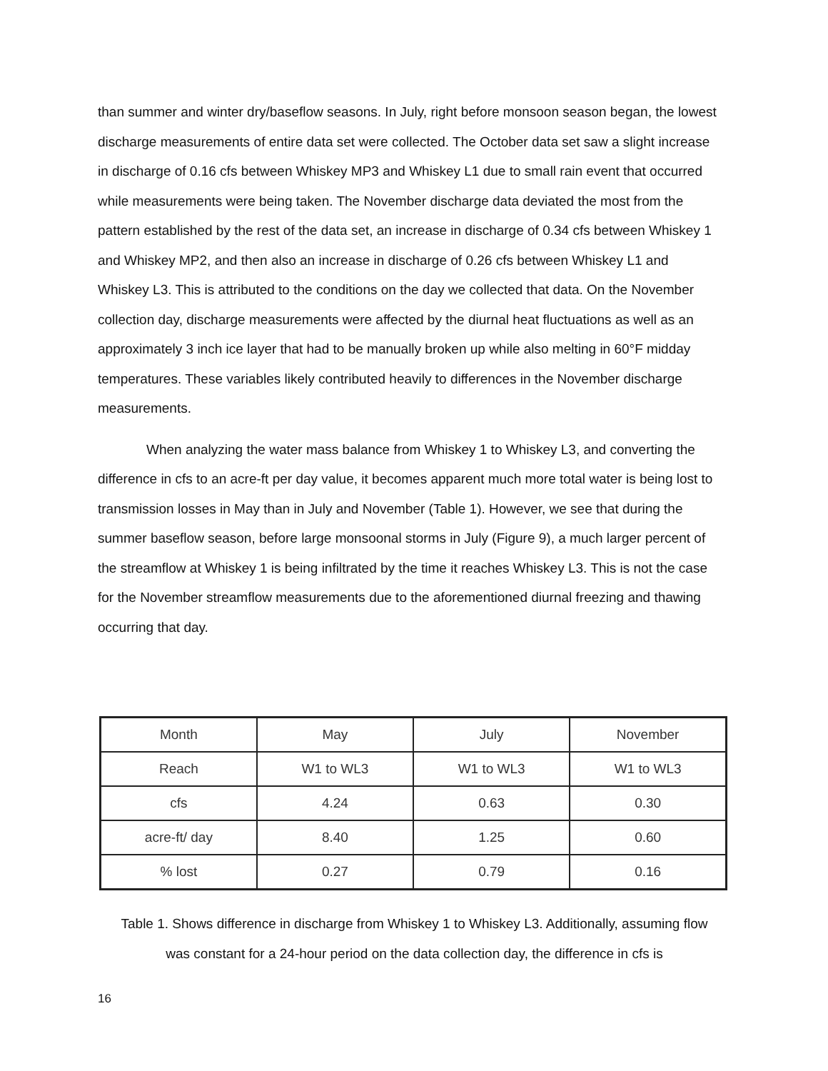than summer and winter dry/baseflow seasons. In July, right before monsoon season began, the lowest discharge measurements of entire data set were collected. The October data set saw a slight increase in discharge of 0.16 cfs between Whiskey MP3 and Whiskey L1 due to small rain event that occurred while measurements were being taken. The November discharge data deviated the most from the pattern established by the rest of the data set, an increase in discharge of 0.34 cfs between Whiskey 1 and Whiskey MP2, and then also an increase in discharge of 0.26 cfs between Whiskey L1 and Whiskey L3. This is attributed to the conditions on the day we collected that data. On the November collection day, discharge measurements were affected by the diurnal heat fluctuations as well as an approximately 3 inch ice layer that had to be manually broken up while also melting in 60°F midday temperatures. These variables likely contributed heavily to differences in the November discharge measurements.
When analyzing the water mass balance from Whiskey 1 to Whiskey L3, and converting the difference in cfs to an acre-ft per day value, it becomes apparent much more total water is being lost to transmission losses in May than in July and November (Table 1). However, we see that during the summer baseflow season, before large monsoonal storms in July (Figure 9), a much larger percent of the streamflow at Whiskey 1 is being infiltrated by the time it reaches Whiskey L3. This is not the case for the November streamflow measurements due to the aforementioned diurnal freezing and thawing occurring that day.
| Month | May | July | November |
| Reach | W1 to WL3 | W1 to WL3 | W1 to WL3 |
| cfs | 4.24 | 0.63 | 0.30 |
| acre-ft/ day | 8.40 | 1.25 | 0.60 |
| % lost | 0.27 | 0.79 | 0.16 |
Table 1. Shows difference in discharge from Whiskey 1 to Whiskey L3. Additionally, assuming flow was constant for a 24-hour period on the data collection day, the difference in cfs is
16